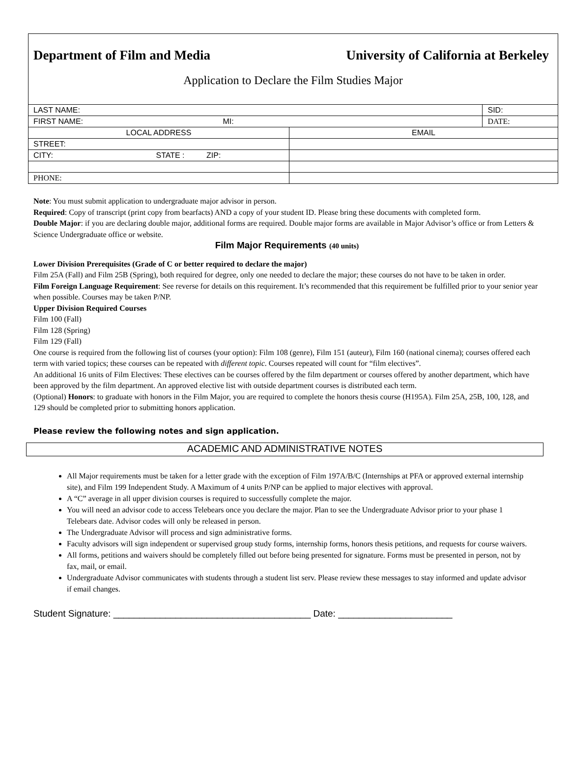Department of Film and Media University of California at Berkeley
Application to Declare the Film Studies Major
| LAST NAME: | | SID: |
| FIRST NAME: MI: | | DATE: |
| LOCAL ADDRESS | EMAIL | |
| STREET: | | |
| CITY: STATE : ZIP: | | |
| PHONE: | | |
Note: You must submit application to undergraduate major advisor in person.
Required: Copy of transcript (print copy from bearfacts) AND a copy of your student ID. Please bring these documents with completed form.
Double Major: if you are declaring double major, additional forms are required. Double major forms are available in Major Advisor’s office or from Letters & Science Undergraduate office or website.
Film Major Requirements (40 units)
Lower Division Prerequisites (Grade of C or better required to declare the major)
Film 25A (Fall) and Film 25B (Spring), both required for degree, only one needed to declare the major; these courses do not have to be taken in order.
Film Foreign Language Requirement: See reverse for details on this requirement. It’s recommended that this requirement be fulfilled prior to your senior year when possible. Courses may be taken P/NP.
Upper Division Required Courses
Film 100 (Fall)
Film 128 (Spring)
Film 129 (Fall)
One course is required from the following list of courses (your option): Film 108 (genre), Film 151 (auteur), Film 160 (national cinema); courses offered each term with varied topics; these courses can be repeated with different topic. Courses repeated will count for “film electives”.
An additional 16 units of Film Electives: These electives can be courses offered by the film department or courses offered by another department, which have been approved by the film department. An approved elective list with outside department courses is distributed each term.
(Optional) Honors: to graduate with honors in the Film Major, you are required to complete the honors thesis course (H195A). Film 25A, 25B, 100, 128, and 129 should be completed prior to submitting honors application.
Please review the following notes and sign application.
ACADEMIC AND ADMINISTRATIVE NOTES
All Major requirements must be taken for a letter grade with the exception of Film 197A/B/C (Internships at PFA or approved external internship site), and Film 199 Independent Study. A Maximum of 4 units P/NP can be applied to major electives with approval.
A “C” average in all upper division courses is required to successfully complete the major.
You will need an advisor code to access Telebears once you declare the major. Plan to see the Undergraduate Advisor prior to your phase 1 Telebears date. Advisor codes will only be released in person.
The Undergraduate Advisor will process and sign administrative forms.
Faculty advisors will sign independent or supervised group study forms, internship forms, honors thesis petitions, and requests for course waivers.
All forms, petitions and waivers should be completely filled out before being presented for signature. Forms must be presented in person, not by fax, mail, or email.
Undergraduate Advisor communicates with students through a student list serv. Please review these messages to stay informed and update advisor if email changes.
Student Signature: ______________________________________ Date: ______________________